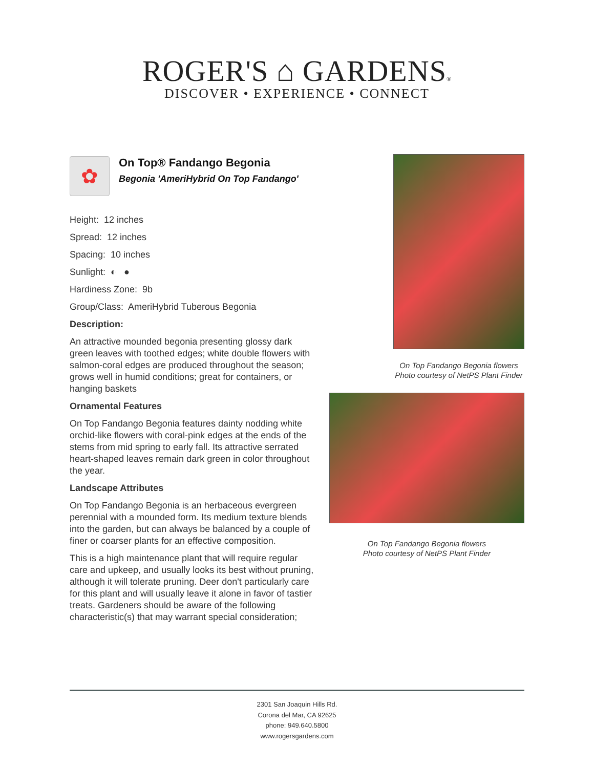ROGER'S ⌂ GARDENS®
DISCOVER • EXPERIENCE • CONNECT
✿
On Top® Fandango Begonia
Begonia 'AmeriHybrid On Top Fandango'
Height: 12 inches
Spread: 12 inches
Spacing: 10 inches
Sunlight: ◐ ●
Hardiness Zone: 9b
Group/Class: AmeriHybrid Tuberous Begonia
Description:
An attractive mounded begonia presenting glossy dark green leaves with toothed edges; white double flowers with salmon-coral edges are produced throughout the season; grows well in humid conditions; great for containers, or hanging baskets
Ornamental Features
On Top Fandango Begonia features dainty nodding white orchid-like flowers with coral-pink edges at the ends of the stems from mid spring to early fall. Its attractive serrated heart-shaped leaves remain dark green in color throughout the year.
Landscape Attributes
On Top Fandango Begonia is an herbaceous evergreen perennial with a mounded form. Its medium texture blends into the garden, but can always be balanced by a couple of finer or coarser plants for an effective composition.
This is a high maintenance plant that will require regular care and upkeep, and usually looks its best without pruning, although it will tolerate pruning. Deer don't particularly care for this plant and will usually leave it alone in favor of tastier treats. Gardeners should be aware of the following characteristic(s) that may warrant special consideration;
On Top Fandango Begonia flowers
Photo courtesy of NetPS Plant Finder
On Top Fandango Begonia flowers
Photo courtesy of NetPS Plant Finder
2301 San Joaquin Hills Rd.
Corona del Mar, CA 92625
phone: 949.640.5800
www.rogersgardens.com